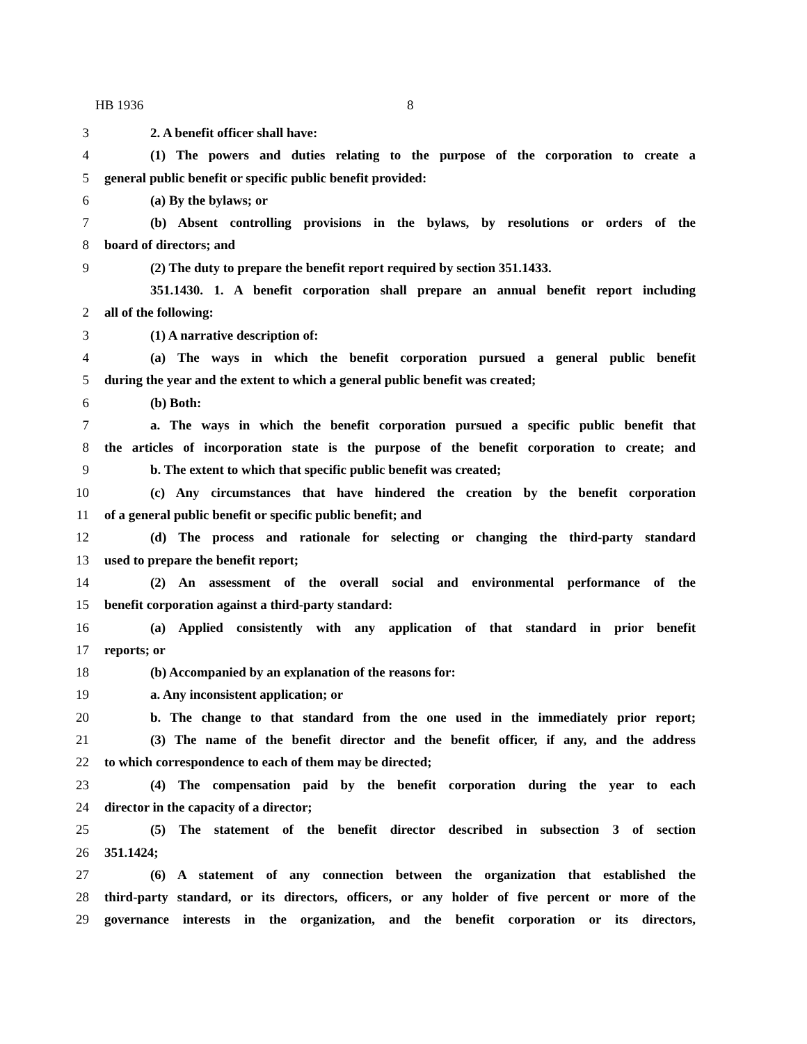HB 1936 8
3 2. A benefit officer shall have:
4 (1) The powers and duties relating to the purpose of the corporation to create a
5 general public benefit or specific public benefit provided:
6 (a) By the bylaws; or
7 (b) Absent controlling provisions in the bylaws, by resolutions or orders of the
8 board of directors; and
9 (2) The duty to prepare the benefit report required by section 351.1433.
351.1430. 1. A benefit corporation shall prepare an annual benefit report including
2 all of the following:
3 (1) A narrative description of:
4 (a) The ways in which the benefit corporation pursued a general public benefit
5 during the year and the extent to which a general public benefit was created;
6 (b) Both:
7 a. The ways in which the benefit corporation pursued a specific public benefit that
8 the articles of incorporation state is the purpose of the benefit corporation to create; and
9 b. The extent to which that specific public benefit was created;
10 (c) Any circumstances that have hindered the creation by the benefit corporation
11 of a general public benefit or specific public benefit; and
12 (d) The process and rationale for selecting or changing the third-party standard
13 used to prepare the benefit report;
14 (2) An assessment of the overall social and environmental performance of the
15 benefit corporation against a third-party standard:
16 (a) Applied consistently with any application of that standard in prior benefit
17 reports; or
18 (b) Accompanied by an explanation of the reasons for:
19 a. Any inconsistent application; or
20 b. The change to that standard from the one used in the immediately prior report;
21 (3) The name of the benefit director and the benefit officer, if any, and the address
22 to which correspondence to each of them may be directed;
23 (4) The compensation paid by the benefit corporation during the year to each
24 director in the capacity of a director;
25 (5) The statement of the benefit director described in subsection 3 of section
26 351.1424;
27 (6) A statement of any connection between the organization that established the
28 third-party standard, or its directors, officers, or any holder of five percent or more of the
29 governance interests in the organization, and the benefit corporation or its directors,